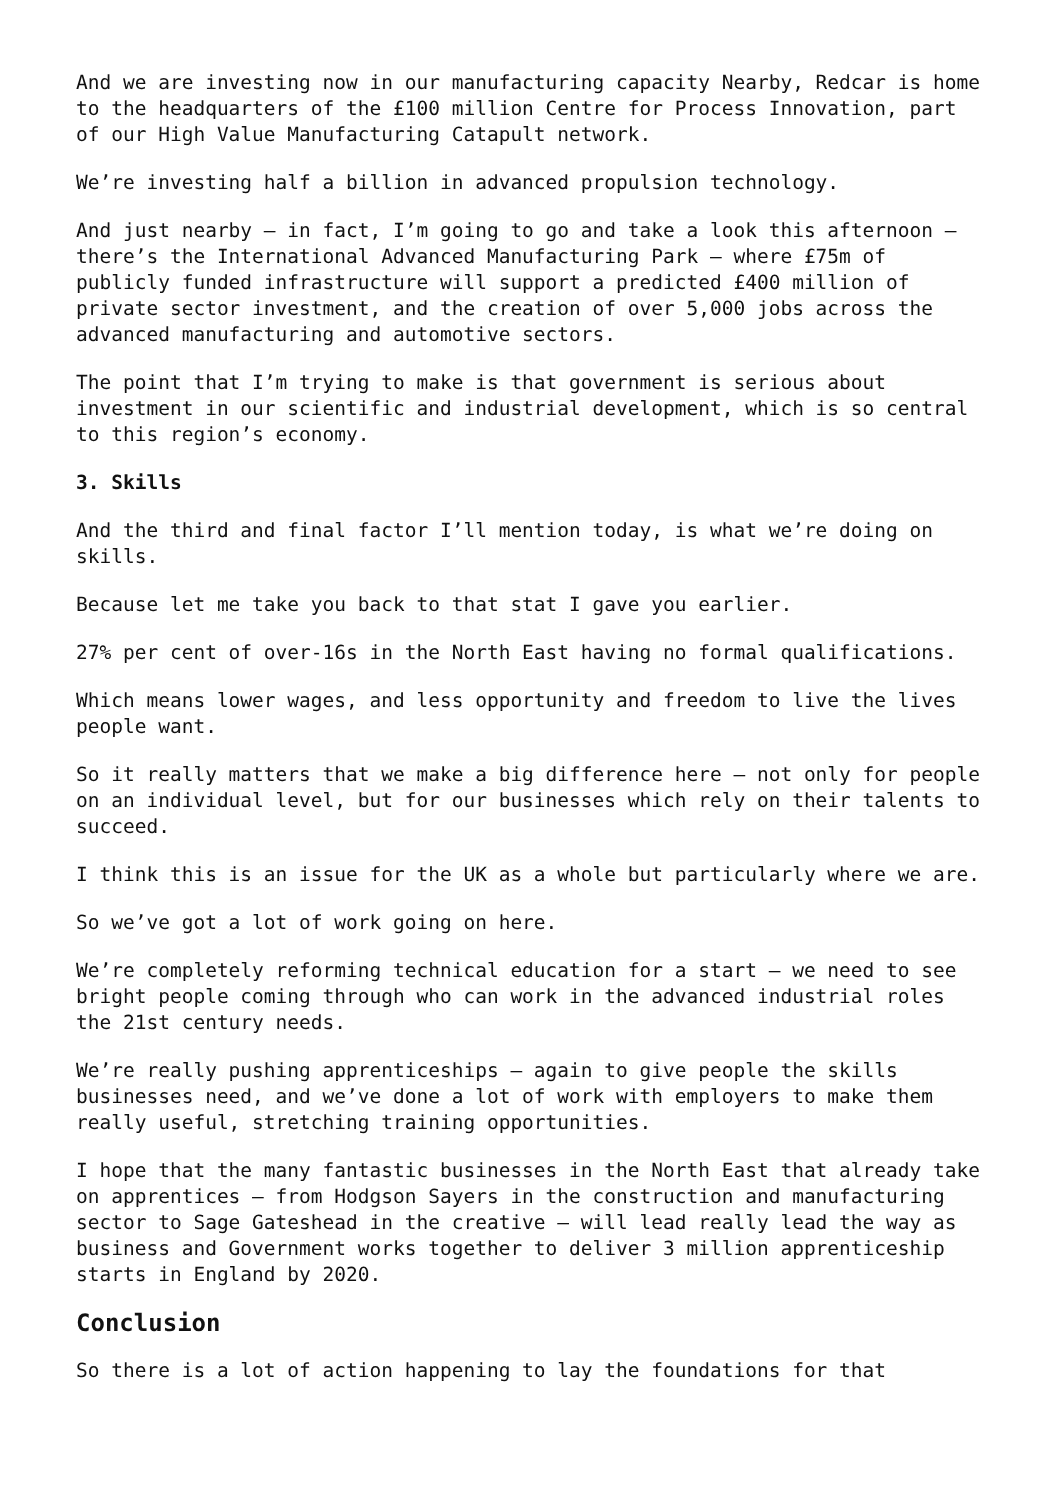And we are investing now in our manufacturing capacity Nearby, Redcar is home to the headquarters of the £100 million Centre for Process Innovation, part of our High Value Manufacturing Catapult network.
We’re investing half a billion in advanced propulsion technology.
And just nearby – in fact, I’m going to go and take a look this afternoon – there’s the International Advanced Manufacturing Park – where £75m of publicly funded infrastructure will support a predicted £400 million of private sector investment, and the creation of over 5,000 jobs across the advanced manufacturing and automotive sectors.
The point that I’m trying to make is that government is serious about investment in our scientific and industrial development, which is so central to this region’s economy.
3. Skills
And the third and final factor I’ll mention today, is what we’re doing on skills.
Because let me take you back to that stat I gave you earlier.
27% per cent of over-16s in the North East having no formal qualifications.
Which means lower wages, and less opportunity and freedom to live the lives people want.
So it really matters that we make a big difference here – not only for people on an individual level, but for our businesses which rely on their talents to succeed.
I think this is an issue for the UK as a whole but particularly where we are.
So we’ve got a lot of work going on here.
We’re completely reforming technical education for a start – we need to see bright people coming through who can work in the advanced industrial roles the 21st century needs.
We’re really pushing apprenticeships – again to give people the skills businesses need, and we’ve done a lot of work with employers to make them really useful, stretching training opportunities.
I hope that the many fantastic businesses in the North East that already take on apprentices – from Hodgson Sayers in the construction and manufacturing sector to Sage Gateshead in the creative – will lead really lead the way as business and Government works together to deliver 3 million apprenticeship starts in England by 2020.
Conclusion
So there is a lot of action happening to lay the foundations for that